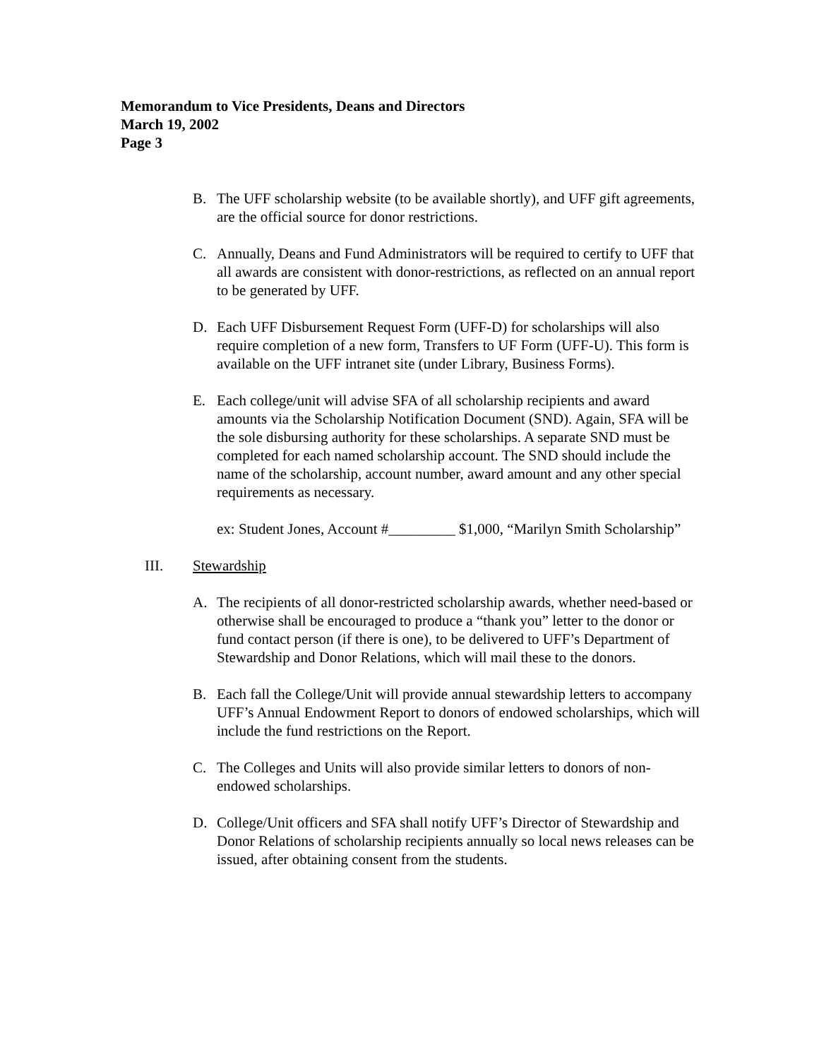Memorandum to Vice Presidents, Deans and Directors
March 19, 2002
Page 3
B. The UFF scholarship website (to be available shortly), and UFF gift agreements, are the official source for donor restrictions.
C. Annually, Deans and Fund Administrators will be required to certify to UFF that all awards are consistent with donor-restrictions, as reflected on an annual report to be generated by UFF.
D. Each UFF Disbursement Request Form (UFF-D) for scholarships will also require completion of a new form, Transfers to UF Form (UFF-U). This form is available on the UFF intranet site (under Library, Business Forms).
E. Each college/unit will advise SFA of all scholarship recipients and award amounts via the Scholarship Notification Document (SND). Again, SFA will be the sole disbursing authority for these scholarships. A separate SND must be completed for each named scholarship account. The SND should include the name of the scholarship, account number, award amount and any other special requirements as necessary.
ex: Student Jones, Account #_________ $1,000, “Marilyn Smith Scholarship”
III. Stewardship
A. The recipients of all donor-restricted scholarship awards, whether need-based or otherwise shall be encouraged to produce a “thank you” letter to the donor or fund contact person (if there is one), to be delivered to UFF’s Department of Stewardship and Donor Relations, which will mail these to the donors.
B. Each fall the College/Unit will provide annual stewardship letters to accompany UFF’s Annual Endowment Report to donors of endowed scholarships, which will include the fund restrictions on the Report.
C. The Colleges and Units will also provide similar letters to donors of non-endowed scholarships.
D. College/Unit officers and SFA shall notify UFF’s Director of Stewardship and Donor Relations of scholarship recipients annually so local news releases can be issued, after obtaining consent from the students.